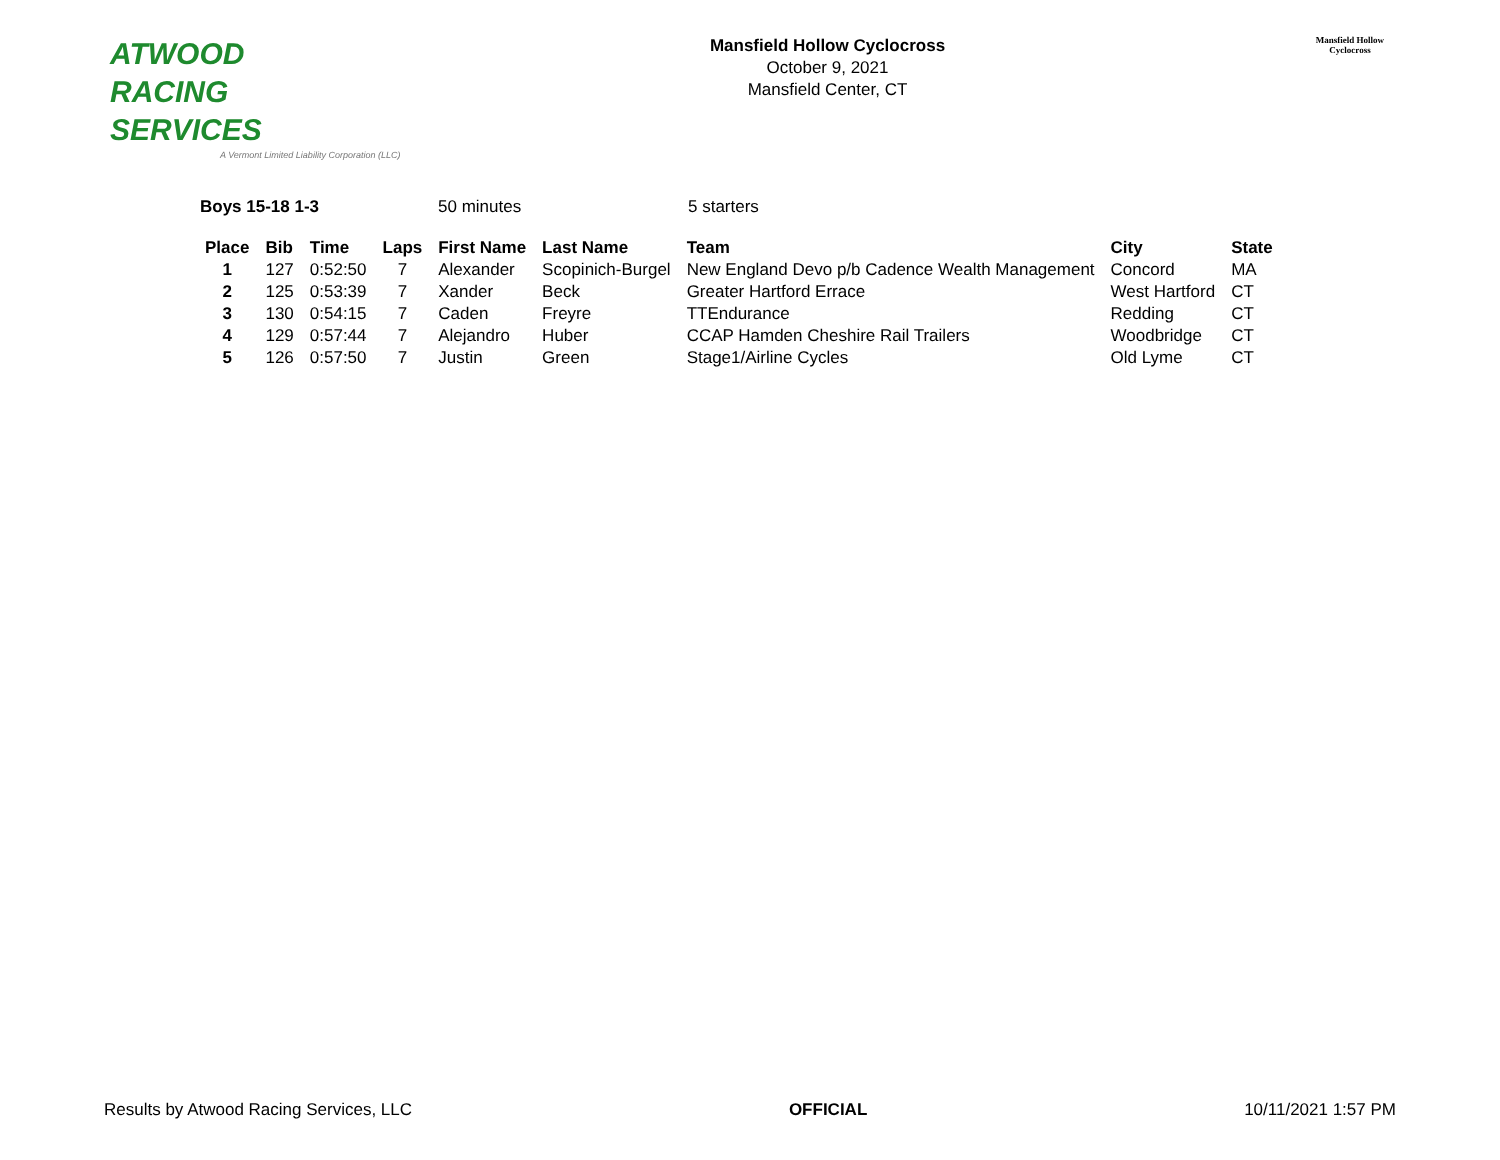ATWOOD
RACING
SERVICES
A Vermont Limited Liability Corporation (LLC)
Mansfield Hollow Cyclocross
October 9, 2021
Mansfield Center, CT
Mansfield Hollow
Cyclocross
Boys 15-18 1-3 50 minutes 5 starters
| Place | Bib | Time | Laps | First Name | Last Name | Team | City | State |
| --- | --- | --- | --- | --- | --- | --- | --- | --- |
| 1 | 127 | 0:52:50 | 7 | Alexander | Scopinich-Burgel | New England Devo p/b Cadence Wealth Management | Concord | MA |
| 2 | 125 | 0:53:39 | 7 | Xander | Beck | Greater Hartford Errace | West Hartford | CT |
| 3 | 130 | 0:54:15 | 7 | Caden | Freyre | TTEndurance | Redding | CT |
| 4 | 129 | 0:57:44 | 7 | Alejandro | Huber | CCAP Hamden Cheshire Rail Trailers | Woodbridge | CT |
| 5 | 126 | 0:57:50 | 7 | Justin | Green | Stage1/Airline Cycles | Old Lyme | CT |
Results by Atwood Racing Services, LLC
OFFICIAL 10/11/2021 1:57 PM